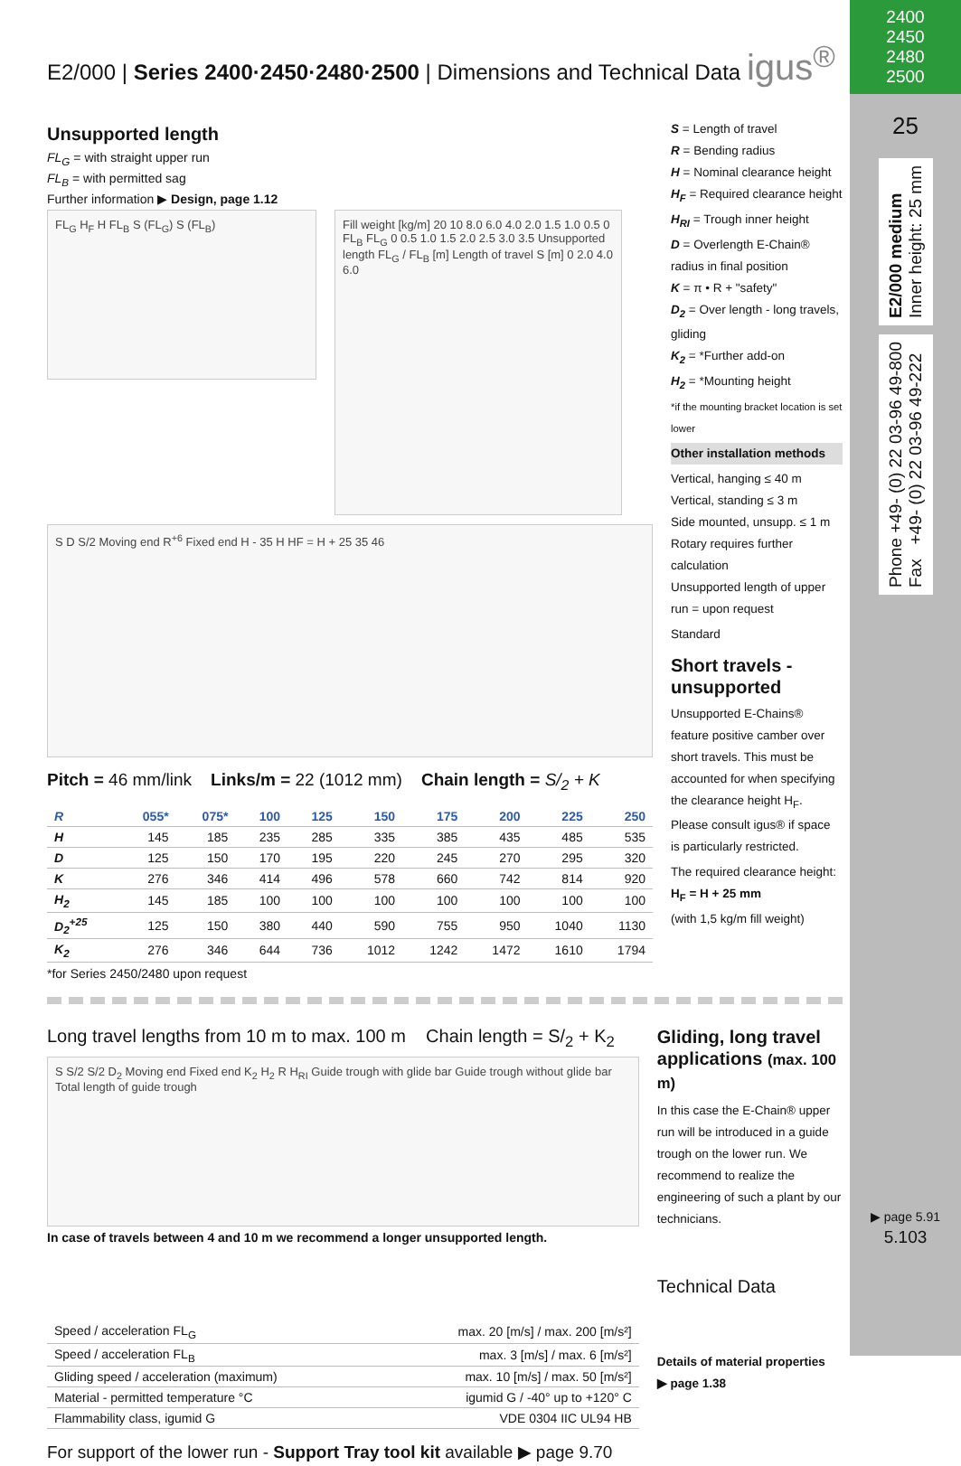E2/000 | Series 2400·2450·2480·2500 | Dimensions and Technical Data igus<sup>®</sup>
Unsupported length
FL<sub>G</sub> = with straight upper run
FL<sub>B</sub> = with permitted sag
Further information ▶ Design, page 1.12
FL<sub>G</sub> H<sub>F</sub> H FL<sub>B</sub> S (FL<sub>G</sub>) S (FL<sub>B</sub>)
Fill weight [kg/m] 20 10 8.0 6.0 4.0 2.0 1.5 1.0 0.5 0 FL<sub>B</sub> FL<sub>G</sub> 0 0.5 1.0 1.5 2.0 2.5 3.0 3.5 Unsupported length FL<sub>G</sub> / FL<sub>B</sub> [m] Length of travel S [m] 0 2.0 4.0 6.0
S D S/2 Moving end R<sup>+6</sup> Fixed end H - 35 H HF = H + 25 35 46
Pitch = 46 mm/link Links/m = 22 (1012 mm) Chain length = S/<sub>2</sub> + K
| R | 055* | 075* | 100 | 125 | 150 | 175 | 200 | 225 | 250 |
| --- | --- | --- | --- | --- | --- | --- | --- | --- | --- |
| H | 145 | 185 | 235 | 285 | 335 | 385 | 435 | 485 | 535 |
| D | 125 | 150 | 170 | 195 | 220 | 245 | 270 | 295 | 320 |
| K | 276 | 346 | 414 | 496 | 578 | 660 | 742 | 814 | 920 |
| H<sub>2</sub> | 145 | 185 | 100 | 100 | 100 | 100 | 100 | 100 | 100 |
| D<sub>2</sub><sup>+25</sup> | 125 | 150 | 380 | 440 | 590 | 755 | 950 | 1040 | 1130 |
| K<sub>2</sub> | 276 | 346 | 644 | 736 | 1012 | 1242 | 1472 | 1610 | 1794 |
*for Series 2450/2480 upon request
S = Length of travel
R = Bending radius
H = Nominal clearance height
H<sub>F</sub> = Required clearance height
H<sub>RI</sub> = Trough inner height
D = Overlength E-Chain® radius in final position
K = π • R + "safety"
D<sub>2</sub> = Over length - long travels, gliding
K<sub>2</sub> = *Further add-on
H<sub>2</sub> = *Mounting height
*if the mounting bracket location is set lower
Other installation methods
Vertical, hanging ≤ 40 m
Vertical, standing ≤ 3 m
Side mounted, unsupp. ≤ 1 m
Rotary requires further calculation
Unsupported length of upper run = upon request
Standard
Short travels - unsupported
Unsupported E-Chains® feature positive camber over short travels. This must be accounted for when specifying the clearance height H<sub>F</sub>. Please consult igus® if space is particularly restricted.
The required clearance height:
H<sub>F</sub> = H + 25 mm
(with 1,5 kg/m fill weight)
Long travel lengths from 10 m to max. 100 m Chain length = S/<sub>2</sub> + K<sub>2</sub>
S S/2 S/2 D<sub>2</sub> Moving end Fixed end K<sub>2</sub> H<sub>2</sub> R H<sub>RI</sub> Guide trough with glide bar Guide trough without glide bar Total length of guide trough
In case of travels between 4 and 10 m we recommend a longer unsupported length.
Gliding, long travel applications (max. 100 m)
In this case the E-Chain® upper run will be introduced in a guide trough on the lower run. We recommend to realize the engineering of such a plant by our technicians.
| Speed / acceleration FL<sub>G</sub> | max. 20 [m/s] / max. 200 [m/s²] |
| Speed / acceleration FL<sub>B</sub> | max. 3 [m/s] / max. 6 [m/s²] |
| Gliding speed / acceleration (maximum) | max. 10 [m/s] / max. 50 [m/s²] |
| Material - permitted temperature °C | igumid G / -40° up to +120° C |
| Flammability class, igumid G | VDE 0304 IIC UL94 HB |
Technical Data
Details of material properties
▶ page 1.38
For support of the lower run - Support Tray tool kit available ▶ page 9.70
2400
2450
2480
2500
25
E2/000 medium
Inner height: 25 mm
Phone +49- (0) 22 03-96 49-800
Fax +49- (0) 22 03-96 49-222
▶ page 5.91
5.103